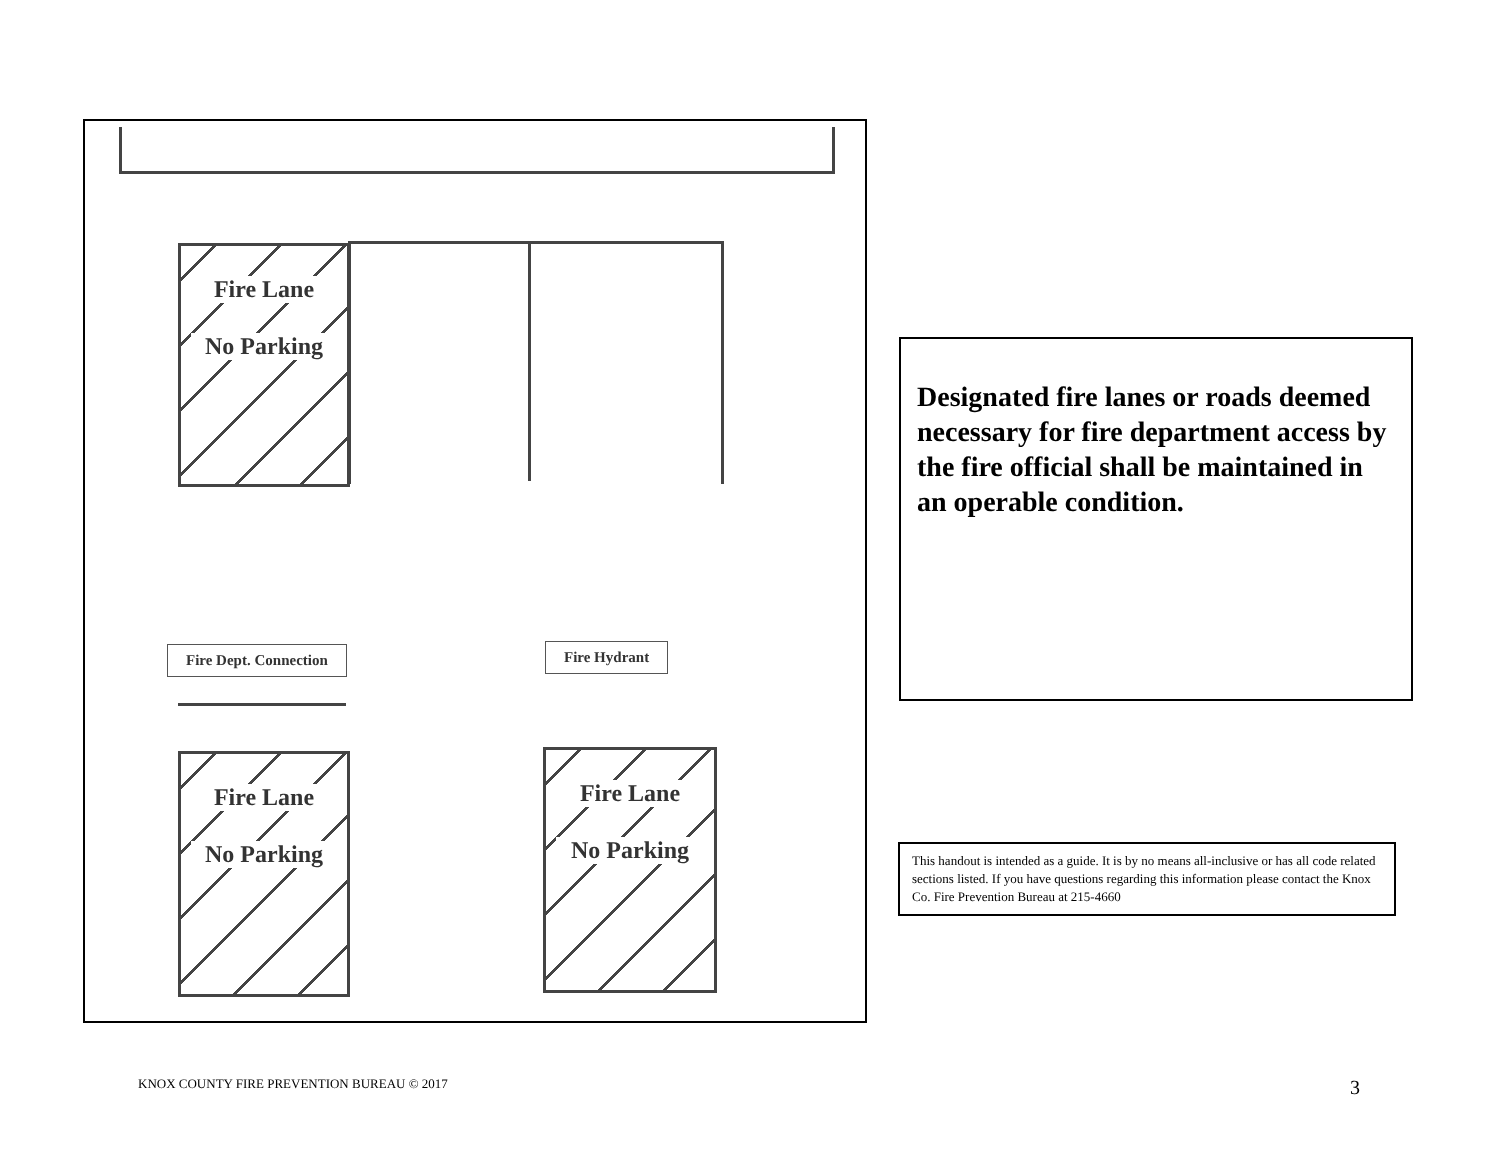Fire Lane
No Parking
Fire Dept. Connection Fire Hydrant
Fire Lane
No Parking
Fire Lane
No Parking
Designated fire lanes or roads deemed necessary for fire department access by the fire official shall be maintained in an operable condition.
This handout is intended as a guide. It is by no means all-inclusive or has all code related sections listed. If you have questions regarding this information please contact the Knox Co. Fire Prevention Bureau at 215-4660
KNOX COUNTY FIRE PREVENTION BUREAU © 2017
3